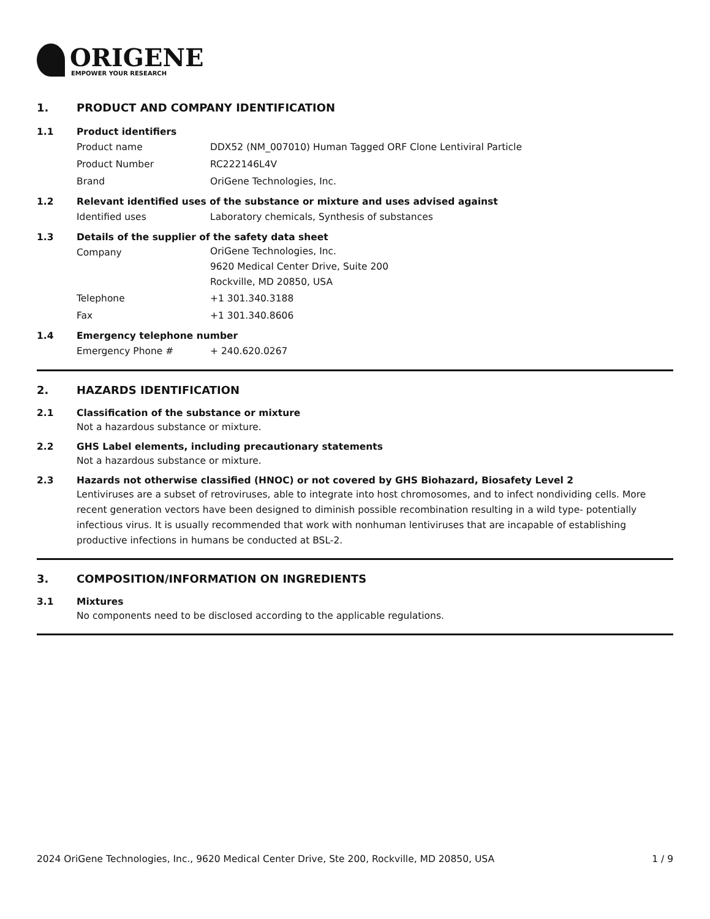ORIGENE
EMPOWER YOUR RESEARCH
1. PRODUCT AND COMPANY IDENTIFICATION
1.1 Product identifiers
Product name DDX52 (NM_007010) Human Tagged ORF Clone Lentiviral Particle
Product Number RC222146L4V
Brand OriGene Technologies, Inc.
1.2 Relevant identified uses of the substance or mixture and uses advised against
Identified uses Laboratory chemicals, Synthesis of substances
1.3 Details of the supplier of the safety data sheet
Company OriGene Technologies, Inc.
9620 Medical Center Drive, Suite 200
Rockville, MD 20850, USA
Telephone +1 301.340.3188
Fax +1 301.340.8606
1.4 Emergency telephone number
Emergency Phone # + 240.620.0267
2. HAZARDS IDENTIFICATION
2.1 Classification of the substance or mixture
Not a hazardous substance or mixture.
2.2 GHS Label elements, including precautionary statements
Not a hazardous substance or mixture.
2.3 Hazards not otherwise classified (HNOC) or not covered by GHS Biohazard, Biosafety Level 2
Lentiviruses are a subset of retroviruses, able to integrate into host chromosomes, and to infect nondividing cells. More recent generation vectors have been designed to diminish possible recombination resulting in a wild type- potentially infectious virus. It is usually recommended that work with nonhuman lentiviruses that are incapable of establishing productive infections in humans be conducted at BSL-2.
3. COMPOSITION/INFORMATION ON INGREDIENTS
3.1 Mixtures
No components need to be disclosed according to the applicable regulations.
2024 OriGene Technologies, Inc., 9620 Medical Center Drive, Ste 200, Rockville, MD 20850, USA 1 / 9